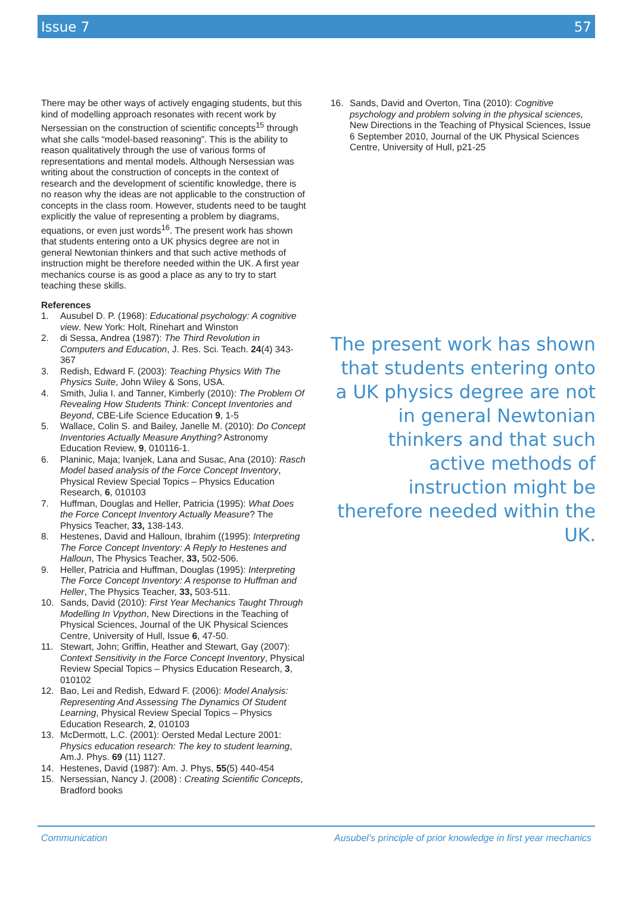Issue 7 57
There may be other ways of actively engaging students, but this kind of modelling approach resonates with recent work by Nersessian on the construction of scientific concepts<sup>15</sup> through what she calls “model-based reasoning”. This is the ability to reason qualitatively through the use of various forms of representations and mental models. Although Nersessian was writing about the construction of concepts in the context of research and the development of scientific knowledge, there is no reason why the ideas are not applicable to the construction of concepts in the class room. However, students need to be taught explicitly the value of representing a problem by diagrams, equations, or even just words<sup>16</sup>. The present work has shown that students entering onto a UK physics degree are not in general Newtonian thinkers and that such active methods of instruction might be therefore needed within the UK. A first year mechanics course is as good a place as any to try to start teaching these skills.
References
1. Ausubel D. P. (1968): Educational psychology: A cognitive view. New York: Holt, Rinehart and Winston
2. di Sessa, Andrea (1987): The Third Revolution in Computers and Education, J. Res. Sci. Teach. 24(4) 343-367
3. Redish, Edward F. (2003): Teaching Physics With The Physics Suite, John Wiley & Sons, USA.
4. Smith, Julia I. and Tanner, Kimberly (2010): The Problem Of Revealing How Students Think: Concept Inventories and Beyond, CBE-Life Science Education 9, 1-5
5. Wallace, Colin S. and Bailey, Janelle M. (2010): Do Concept Inventories Actually Measure Anything? Astronomy Education Review, 9, 010116-1.
6. Planinic, Maja; Ivanjek, Lana and Susac, Ana (2010): Rasch Model based analysis of the Force Concept Inventory, Physical Review Special Topics – Physics Education Research, 6, 010103
7. Huffman, Douglas and Heller, Patricia (1995): What Does the Force Concept Inventory Actually Measure? The Physics Teacher, 33, 138-143.
8. Hestenes, David and Halloun, Ibrahim ((1995): Interpreting The Force Concept Inventory: A Reply to Hestenes and Halloun, The Physics Teacher, 33, 502-506.
9. Heller, Patricia and Huffman, Douglas (1995): Interpreting The Force Concept Inventory: A response to Huffman and Heller, The Physics Teacher, 33, 503-511.
10. Sands, David (2010): First Year Mechanics Taught Through Modelling In Vpython, New Directions in the Teaching of Physical Sciences, Journal of the UK Physical Sciences Centre, University of Hull, Issue 6, 47-50.
11. Stewart, John; Griffin, Heather and Stewart, Gay (2007): Context Sensitivity in the Force Concept Inventory, Physical Review Special Topics – Physics Education Research, 3, 010102
12. Bao, Lei and Redish, Edward F. (2006): Model Analysis: Representing And Assessing The Dynamics Of Student Learning, Physical Review Special Topics – Physics Education Research, 2, 010103
13. McDermott, L.C. (2001): Oersted Medal Lecture 2001: Physics education research: The key to student learning, Am.J. Phys. 69 (11) 1127.
14. Hestenes, David (1987): Am. J. Phys, 55(5) 440-454
15. Nersessian, Nancy J. (2008) : Creating Scientific Concepts, Bradford books
16. Sands, David and Overton, Tina (2010): Cognitive psychology and problem solving in the physical sciences, New Directions in the Teaching of Physical Sciences, Issue 6 September 2010, Journal of the UK Physical Sciences Centre, University of Hull, p21-25
The present work has shown that students entering onto a UK physics degree are not in general Newtonian thinkers and that such active methods of instruction might be therefore needed within the UK.
Communication Ausubel’s principle of prior knowledge in first year mechanics